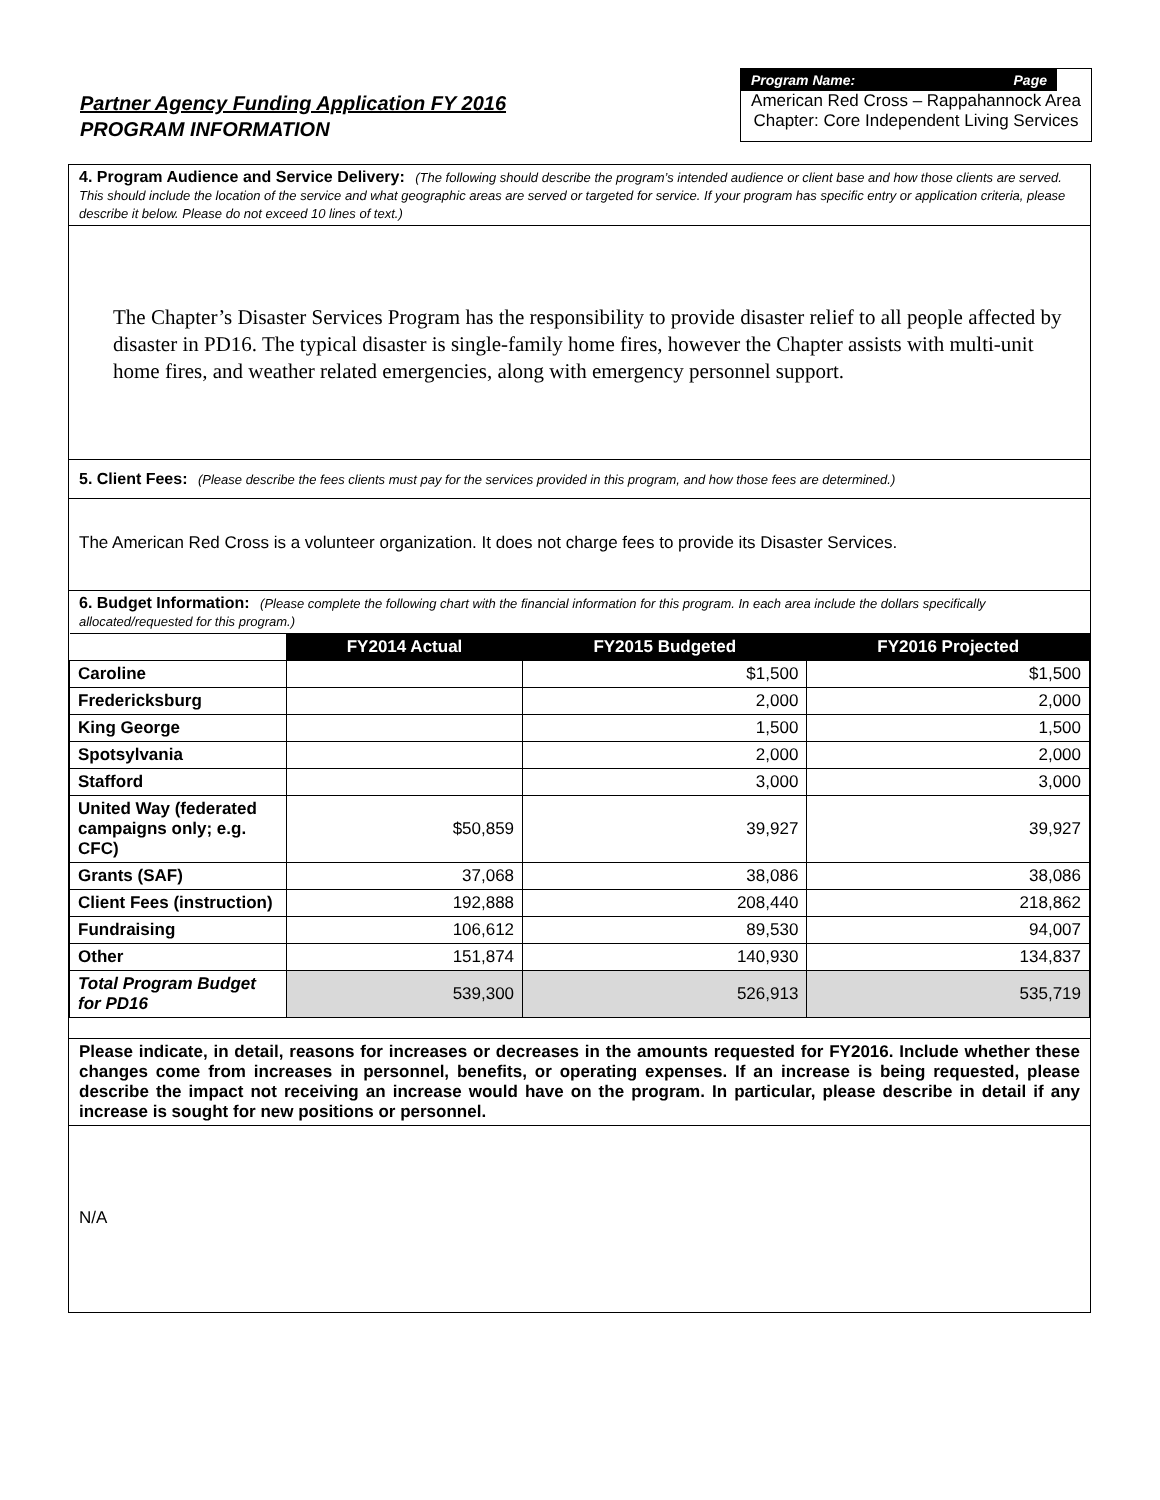Partner Agency Funding Application FY 2016
PROGRAM INFORMATION
Program Name: Page
American Red Cross – Rappahannock Area Chapter: Core Independent Living Services
4. Program Audience and Service Delivery: (The following should describe the program’s intended audience or client base and how those clients are served. This should include the location of the service and what geographic areas are served or targeted for service. If your program has specific entry or application criteria, please describe it below. Please do not exceed 10 lines of text.)
The Chapter’s Disaster Services Program has the responsibility to provide disaster relief to all people affected by disaster in PD16. The typical disaster is single-family home fires, however the Chapter assists with multi-unit home fires, and weather related emergencies, along with emergency personnel support.
5. Client Fees: (Please describe the fees clients must pay for the services provided in this program, and how those fees are determined.)
The American Red Cross is a volunteer organization. It does not charge fees to provide its Disaster Services.
6. Budget Information: (Please complete the following chart with the financial information for this program. In each area include the dollars specifically allocated/requested for this program.)
| | FY2014 Actual | FY2015 Budgeted | FY2016 Projected |
| Caroline | | $1,500 | $1,500 |
| Fredericksburg | | 2,000 | 2,000 |
| King George | | 1,500 | 1,500 |
| Spotsylvania | | 2,000 | 2,000 |
| Stafford | | 3,000 | 3,000 |
| United Way (federated campaigns only; e.g. CFC) | $50,859 | 39,927 | 39,927 |
| Grants (SAF) | 37,068 | 38,086 | 38,086 |
| Client Fees (instruction) | 192,888 | 208,440 | 218,862 |
| Fundraising | 106,612 | 89,530 | 94,007 |
| Other | 151,874 | 140,930 | 134,837 |
| Total Program Budget for PD16 | 539,300 | 526,913 | 535,719 |
Please indicate, in detail, reasons for increases or decreases in the amounts requested for FY2016. Include whether these changes come from increases in personnel, benefits, or operating expenses. If an increase is being requested, please describe the impact not receiving an increase would have on the program. In particular, please describe in detail if any increase is sought for new positions or personnel.
N/A